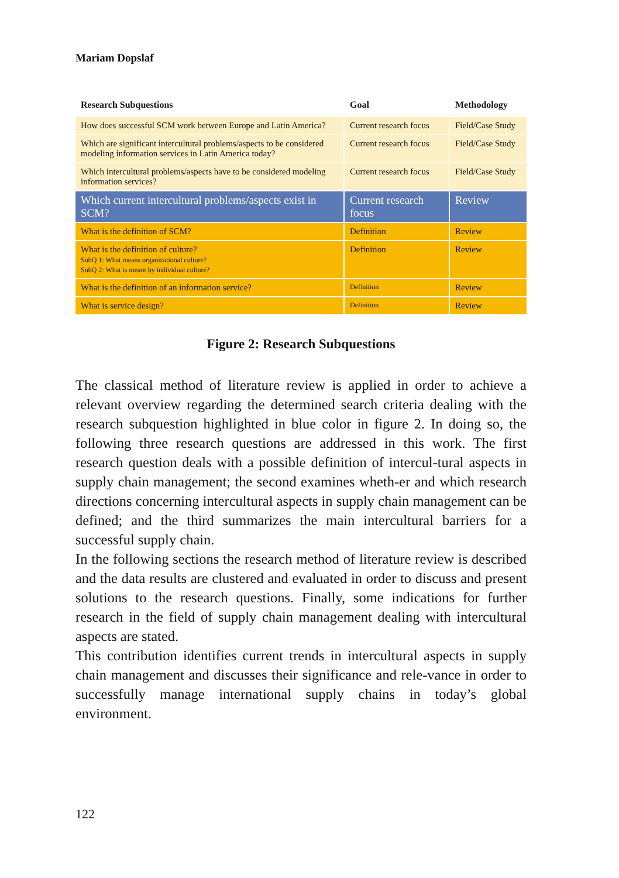Mariam Dopslaf
| Research Subquestions | Goal | Methodology |
| --- | --- | --- |
| How does successful SCM work between Europe and Latin America? | Current research focus | Field/Case Study |
| Which are significant intercultural problems/aspects to be considered modeling information services in Latin America today? | Current research focus | Field/Case Study |
| Which intercultural problems/aspects have to be considered modeling information services? | Current research focus | Field/Case Study |
| Which current intercultural problems/aspects exist in SCM? | Current research focus | Review |
| What is the definition of SCM? | Definition | Review |
| What is the definition of culture? SubQ 1: What means organizational culture? SubQ 2: What is meant by individual culture? | Definition | Review |
| What is the definition of an information service? | Definition | Review |
| What is service design? | Definition | Review |
Figure 2: Research Subquestions
The classical method of literature review is applied in order to achieve a relevant overview regarding the determined search criteria dealing with the research subquestion highlighted in blue color in figure 2. In doing so, the following three research questions are addressed in this work. The first research question deals with a possible definition of intercul-tural aspects in supply chain management; the second examines wheth-er and which research directions concerning intercultural aspects in supply chain management can be defined; and the third summarizes the main intercultural barriers for a successful supply chain.
In the following sections the research method of literature review is described and the data results are clustered and evaluated in order to discuss and present solutions to the research questions. Finally, some indications for further research in the field of supply chain management dealing with intercultural aspects are stated.
This contribution identifies current trends in intercultural aspects in supply chain management and discusses their significance and rele-vance in order to successfully manage international supply chains in today’s global environment.
122